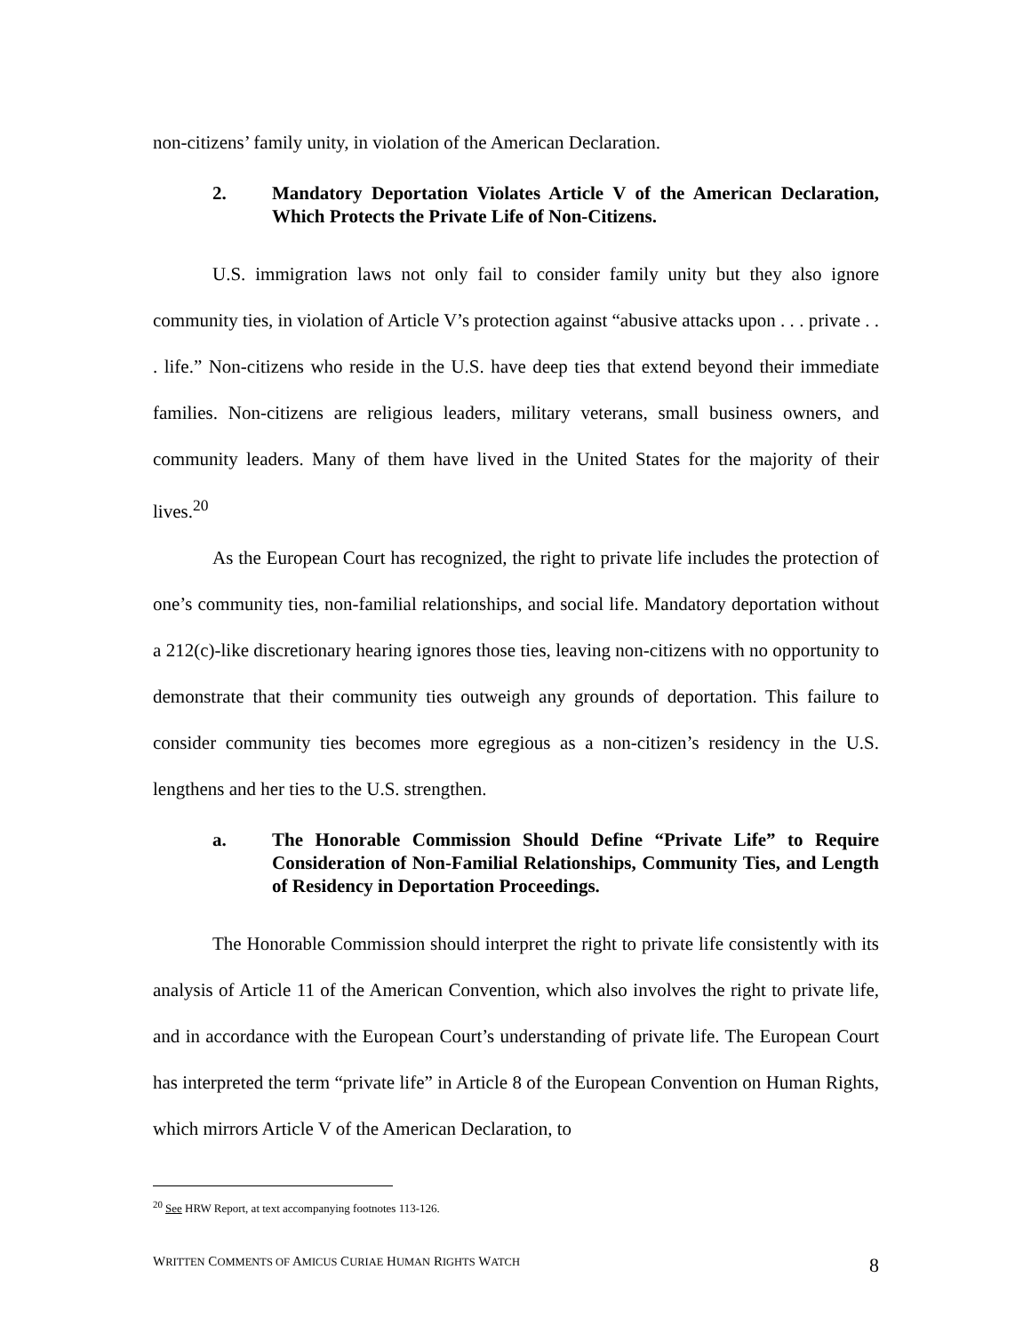non-citizens’ family unity, in violation of the American Declaration.
2. Mandatory Deportation Violates Article V of the American Declaration, Which Protects the Private Life of Non-Citizens.
U.S. immigration laws not only fail to consider family unity but they also ignore community ties, in violation of Article V’s protection against “abusive attacks upon . . . private . . . life.” Non-citizens who reside in the U.S. have deep ties that extend beyond their immediate families. Non-citizens are religious leaders, military veterans, small business owners, and community leaders. Many of them have lived in the United States for the majority of their lives.<sup>20</sup>
As the European Court has recognized, the right to private life includes the protection of one’s community ties, non-familial relationships, and social life. Mandatory deportation without a 212(c)-like discretionary hearing ignores those ties, leaving non-citizens with no opportunity to demonstrate that their community ties outweigh any grounds of deportation. This failure to consider community ties becomes more egregious as a non-citizen’s residency in the U.S. lengthens and her ties to the U.S. strengthen.
a. The Honorable Commission Should Define “Private Life” to Require Consideration of Non-Familial Relationships, Community Ties, and Length of Residency in Deportation Proceedings.
The Honorable Commission should interpret the right to private life consistently with its analysis of Article 11 of the American Convention, which also involves the right to private life, and in accordance with the European Court’s understanding of private life. The European Court has interpreted the term “private life” in Article 8 of the European Convention on Human Rights, which mirrors Article V of the American Declaration, to
<sup>20</sup> See HRW Report, at text accompanying footnotes 113-126.
WRITTEN COMMENTS OF AMICUS CURIAE HUMAN RIGHTS WATCH 8